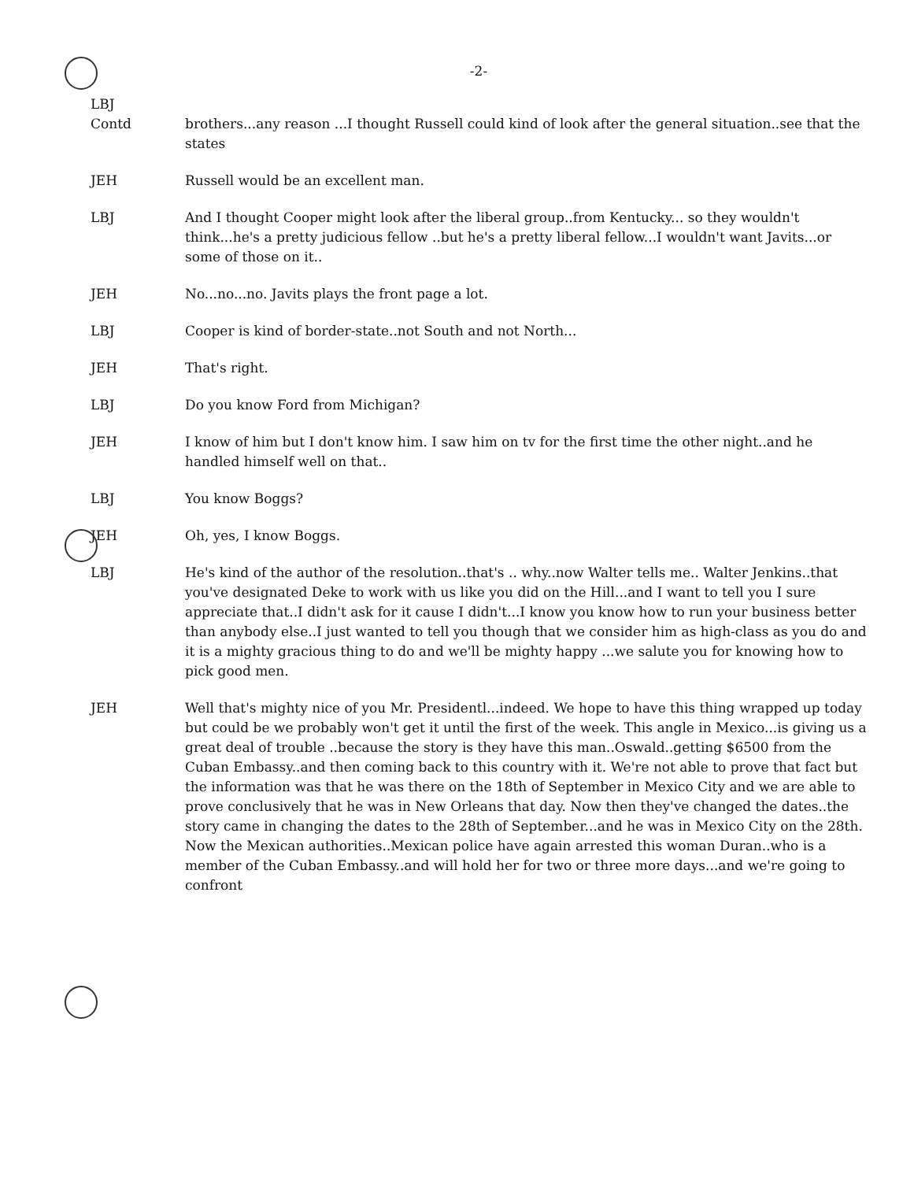-2-
LBJ
Contd
brothers...any reason ...I thought Russell could kind of look after the general situation..see that the states
JEH Russell would be an excellent man.
LBJ And I thought Cooper might look after the liberal group..from Kentucky... so they wouldn't think...he's a pretty judicious fellow ..but he's a pretty liberal fellow...I wouldn't want Javits...or some of those on it..
JEH No...no...no. Javits plays the front page a lot.
LBJ Cooper is kind of border-state..not South and not North...
JEH That's right.
LBJ Do you know Ford from Michigan?
JEH I know of him but I don't know him. I saw him on tv for the first time the other night..and he handled himself well on that..
LBJ You know Boggs?
JEH Oh, yes, I know Boggs.
LBJ He's kind of the author of the resolution..that's .. why..now Walter tells me.. Walter Jenkins..that you've designated Deke to work with us like you did on the Hill...and I want to tell you I sure appreciate that..I didn't ask for it cause I didn't...I know you know how to run your business better than anybody else..I just wanted to tell you though that we consider him as high-class as you do and it is a mighty gracious thing to do and we'll be mighty happy ...we salute you for knowing how to pick good men.
JEH Well that's mighty nice of you Mr. Presidentl...indeed. We hope to have this thing wrapped up today but could be we probably won't get it until the first of the week. This angle in Mexico...is giving us a great deal of trouble ..because the story is they have this man..Oswald..getting $6500 from the Cuban Embassy..and then coming back to this country with it. We're not able to prove that fact but the information was that he was there on the 18th of September in Mexico City and we are able to prove conclusively that he was in New Orleans that day. Now then they've changed the dates..the story came in changing the dates to the 28th of September...and he was in Mexico City on the 28th. Now the Mexican authorities..Mexican police have again arrested this woman Duran..who is a member of the Cuban Embassy..and will hold her for two or three more days...and we're going to confront